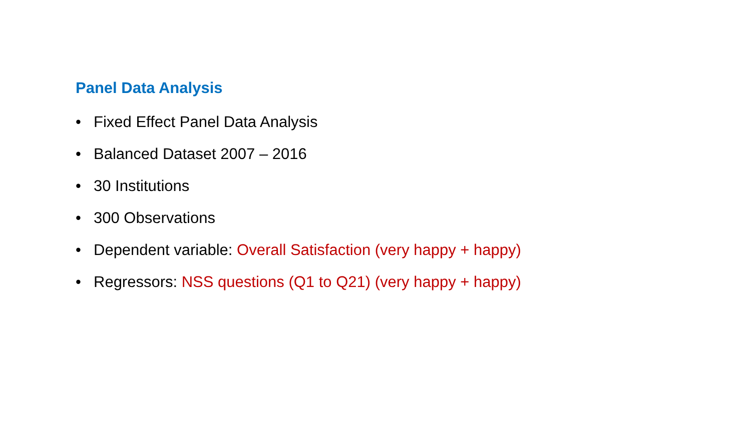Panel Data Analysis
• Fixed Effect Panel Data Analysis
• Balanced Dataset 2007 – 2016
• 30 Institutions
• 300 Observations
• Dependent variable: Overall Satisfaction (very happy + happy)
• Regressors: NSS questions (Q1 to Q21) (very happy + happy)